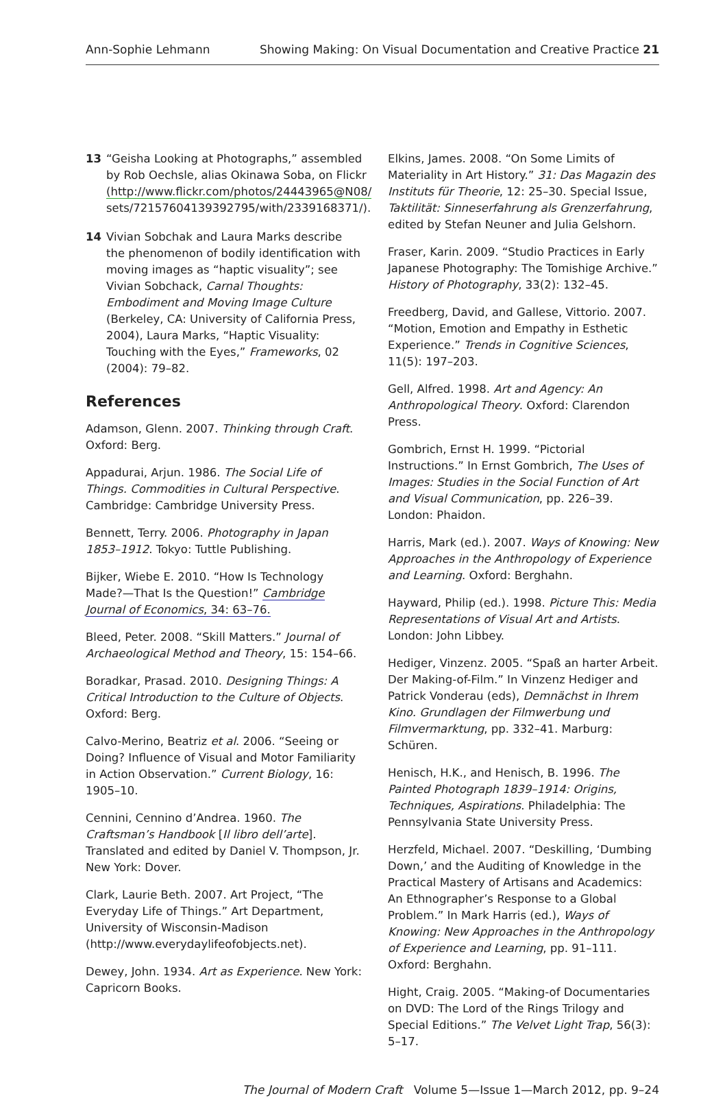Ann-Sophie Lehmann Showing Making: On Visual Documentation and Creative Practice 21
13 “Geisha Looking at Photographs,” assembled by Rob Oechsle, alias Okinawa Soba, on Flickr (http://www.flickr.com/photos/24443965@N08/ sets/72157604139392795/with/2339168371/).
14 Vivian Sobchak and Laura Marks describe the phenomenon of bodily identification with moving images as “haptic visuality”; see Vivian Sobchack, Carnal Thoughts: Embodiment and Moving Image Culture (Berkeley, CA: University of California Press, 2004), Laura Marks, “Haptic Visuality: Touching with the Eyes,” Frameworks, 02 (2004): 79–82.
References
Adamson, Glenn. 2007. Thinking through Craft. Oxford: Berg.
Appadurai, Arjun. 1986. The Social Life of Things. Commodities in Cultural Perspective. Cambridge: Cambridge University Press.
Bennett, Terry. 2006. Photography in Japan 1853–1912. Tokyo: Tuttle Publishing.
Bijker, Wiebe E. 2010. “How Is Technology Made?—That Is the Question!” Cambridge Journal of Economics, 34: 63–76.
Bleed, Peter. 2008. “Skill Matters.” Journal of Archaeological Method and Theory, 15: 154–66.
Boradkar, Prasad. 2010. Designing Things: A Critical Introduction to the Culture of Objects. Oxford: Berg.
Calvo-Merino, Beatriz et al. 2006. “Seeing or Doing? Influence of Visual and Motor Familiarity in Action Observation.” Current Biology, 16: 1905–10.
Cennini, Cennino d’Andrea. 1960. The Craftsman’s Handbook [Il libro dell’arte]. Translated and edited by Daniel V. Thompson, Jr. New York: Dover.
Clark, Laurie Beth. 2007. Art Project, “The Everyday Life of Things.” Art Department, University of Wisconsin-Madison (http://www.everydaylifeofobjects.net).
Dewey, John. 1934. Art as Experience. New York: Capricorn Books.
Elkins, James. 2008. “On Some Limits of Materiality in Art History.” 31: Das Magazin des Instituts für Theorie, 12: 25–30. Special Issue, Taktilität: Sinneserfahrung als Grenzerfahrung, edited by Stefan Neuner and Julia Gelshorn.
Fraser, Karin. 2009. “Studio Practices in Early Japanese Photography: The Tomishige Archive.” History of Photography, 33(2): 132–45.
Freedberg, David, and Gallese, Vittorio. 2007. “Motion, Emotion and Empathy in Esthetic Experience.” Trends in Cognitive Sciences, 11(5): 197–203.
Gell, Alfred. 1998. Art and Agency: An Anthropological Theory. Oxford: Clarendon Press.
Gombrich, Ernst H. 1999. “Pictorial Instructions.” In Ernst Gombrich, The Uses of Images: Studies in the Social Function of Art and Visual Communication, pp. 226–39. London: Phaidon.
Harris, Mark (ed.). 2007. Ways of Knowing: New Approaches in the Anthropology of Experience and Learning. Oxford: Berghahn.
Hayward, Philip (ed.). 1998. Picture This: Media Representations of Visual Art and Artists. London: John Libbey.
Hediger, Vinzenz. 2005. “Spaß an harter Arbeit. Der Making-of-Film.” In Vinzenz Hediger and Patrick Vonderau (eds), Demnächst in Ihrem Kino. Grundlagen der Filmwerbung und Filmvermarktung, pp. 332–41. Marburg: Schüren.
Henisch, H.K., and Henisch, B. 1996. The Painted Photograph 1839–1914: Origins, Techniques, Aspirations. Philadelphia: The Pennsylvania State University Press.
Herzfeld, Michael. 2007. “Deskilling, ‘Dumbing Down,’ and the Auditing of Knowledge in the Practical Mastery of Artisans and Academics: An Ethnographer’s Response to a Global Problem.” In Mark Harris (ed.), Ways of Knowing: New Approaches in the Anthropology of Experience and Learning, pp. 91–111. Oxford: Berghahn.
Hight, Craig. 2005. “Making-of Documentaries on DVD: The Lord of the Rings Trilogy and Special Editions.” The Velvet Light Trap, 56(3): 5–17.
The Journal of Modern Craft Volume 5—Issue 1—March 2012, pp. 9–24